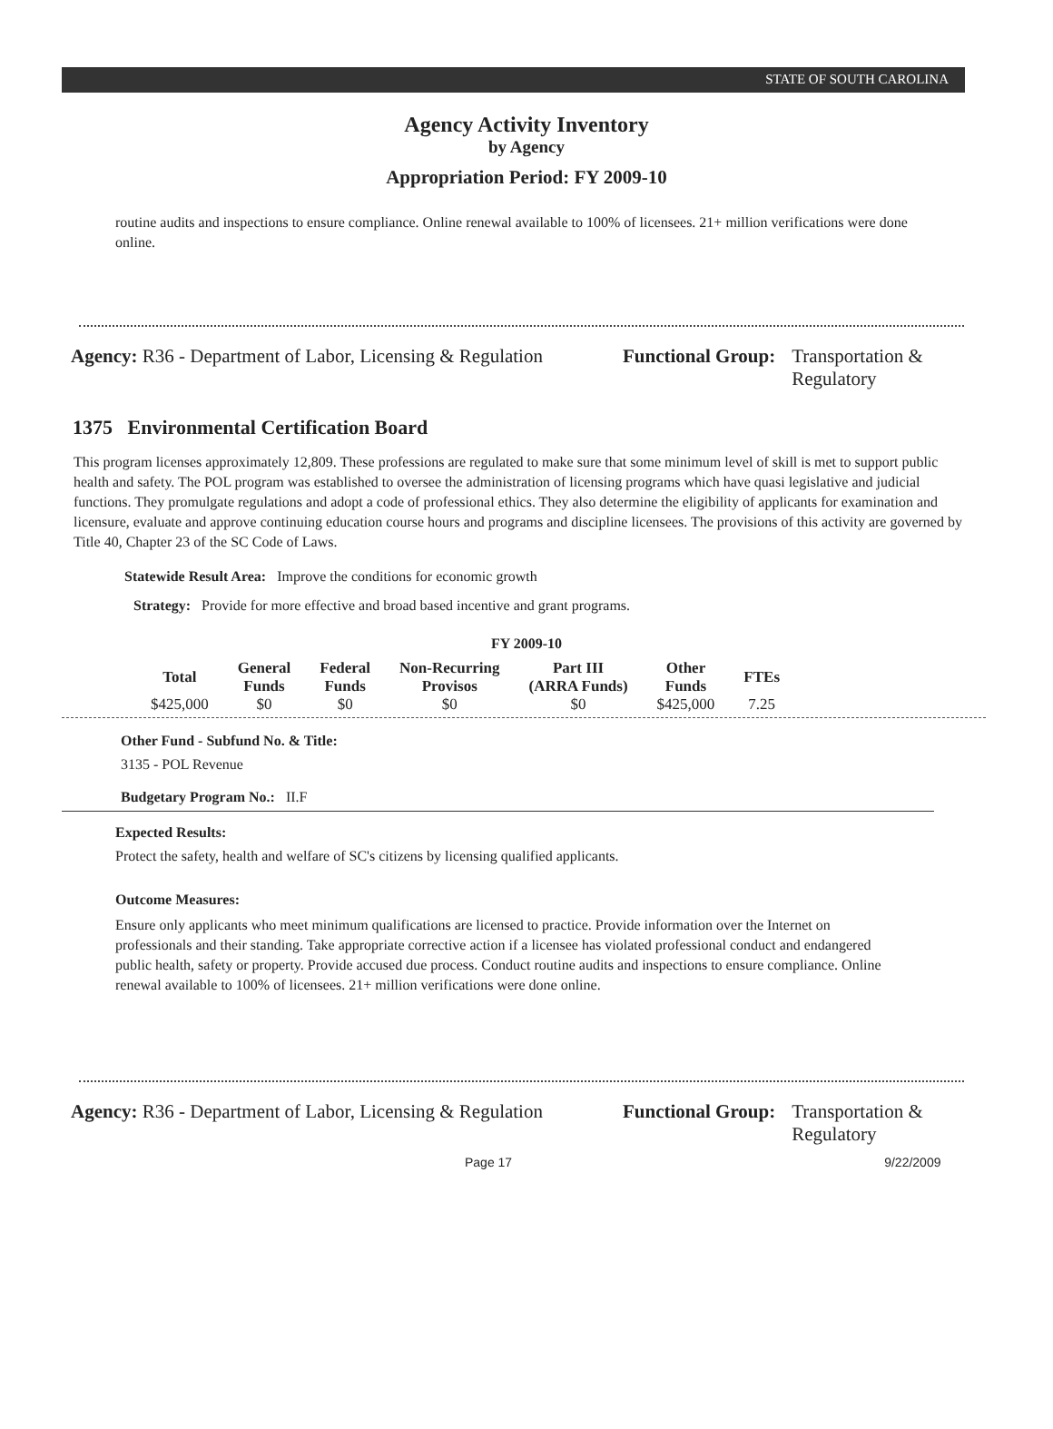STATE OF SOUTH CAROLINA
Agency Activity Inventory
by Agency
Appropriation Period: FY 2009-10
routine audits and inspections to ensure compliance. Online renewal available to 100% of licensees. 21+ million verifications were done online.
Agency: R36 - Department of Labor, Licensing & Regulation
Functional Group: Transportation &
Regulatory
1375 Environmental Certification Board
This program licenses approximately 12,809. These professions are regulated to make sure that some minimum level of skill is met to support public health and safety. The POL program was established to oversee the administration of licensing programs which have quasi legislative and judicial functions. They promulgate regulations and adopt a code of professional ethics. They also determine the eligibility of applicants for examination and licensure, evaluate and approve continuing education course hours and programs and discipline licensees. The provisions of this activity are governed by Title 40, Chapter 23 of the SC Code of Laws.
Statewide Result Area: Improve the conditions for economic growth
Strategy: Provide for more effective and broad based incentive and grant programs.
FY 2009-10
| Total | General Funds | Federal Funds | Non-Recurring Provisos | Part III (ARRA Funds) | Other Funds | FTEs |
| --- | --- | --- | --- | --- | --- | --- |
| $425,000 | $0 | $0 | $0 | $0 | $425,000 | 7.25 |
Other Fund - Subfund No. & Title:
3135 - POL Revenue
Budgetary Program No.: II.F
Expected Results:
Protect the safety, health and welfare of SC's citizens by licensing qualified applicants.
Outcome Measures:
Ensure only applicants who meet minimum qualifications are licensed to practice. Provide information over the Internet on professionals and their standing. Take appropriate corrective action if a licensee has violated professional conduct and endangered public health, safety or property. Provide accused due process. Conduct routine audits and inspections to ensure compliance. Online renewal available to 100% of licensees. 21+ million verifications were done online.
Agency: R36 - Department of Labor, Licensing & Regulation
Functional Group: Transportation &
Regulatory
Page 17 9/22/2009